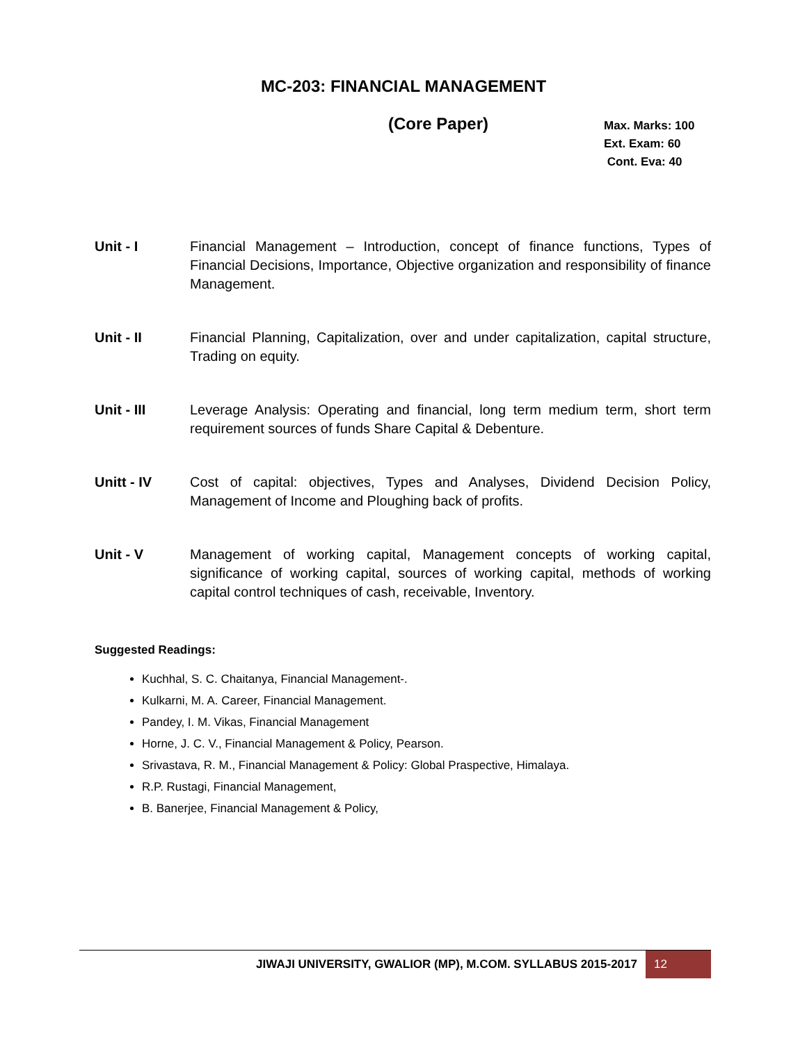MC-203: FINANCIAL MANAGEMENT
(Core Paper)
Max. Marks: 100
Ext. Exam: 60
Cont. Eva: 40
Unit - I Financial Management – Introduction, concept of finance functions, Types of Financial Decisions, Importance, Objective organization and responsibility of finance Management.
Unit - II Financial Planning, Capitalization, over and under capitalization, capital structure, Trading on equity.
Unit - III Leverage Analysis: Operating and financial, long term medium term, short term requirement sources of funds Share Capital & Debenture.
Unitt - IV Cost of capital: objectives, Types and Analyses, Dividend Decision Policy, Management of Income and Ploughing back of profits.
Unit - V Management of working capital, Management concepts of working capital, significance of working capital, sources of working capital, methods of working capital control techniques of cash, receivable, Inventory.
Suggested Readings:
Kuchhal, S. C. Chaitanya, Financial Management-.
Kulkarni, M. A. Career, Financial Management.
Pandey, I. M. Vikas, Financial Management
Horne, J. C. V., Financial Management & Policy, Pearson.
Srivastava, R. M., Financial Management & Policy: Global Praspective, Himalaya.
R.P. Rustagi, Financial Management,
B. Banerjee, Financial Management & Policy,
JIWAJI UNIVERSITY, GWALIOR (MP), M.COM. SYLLABUS 2015-2017
12